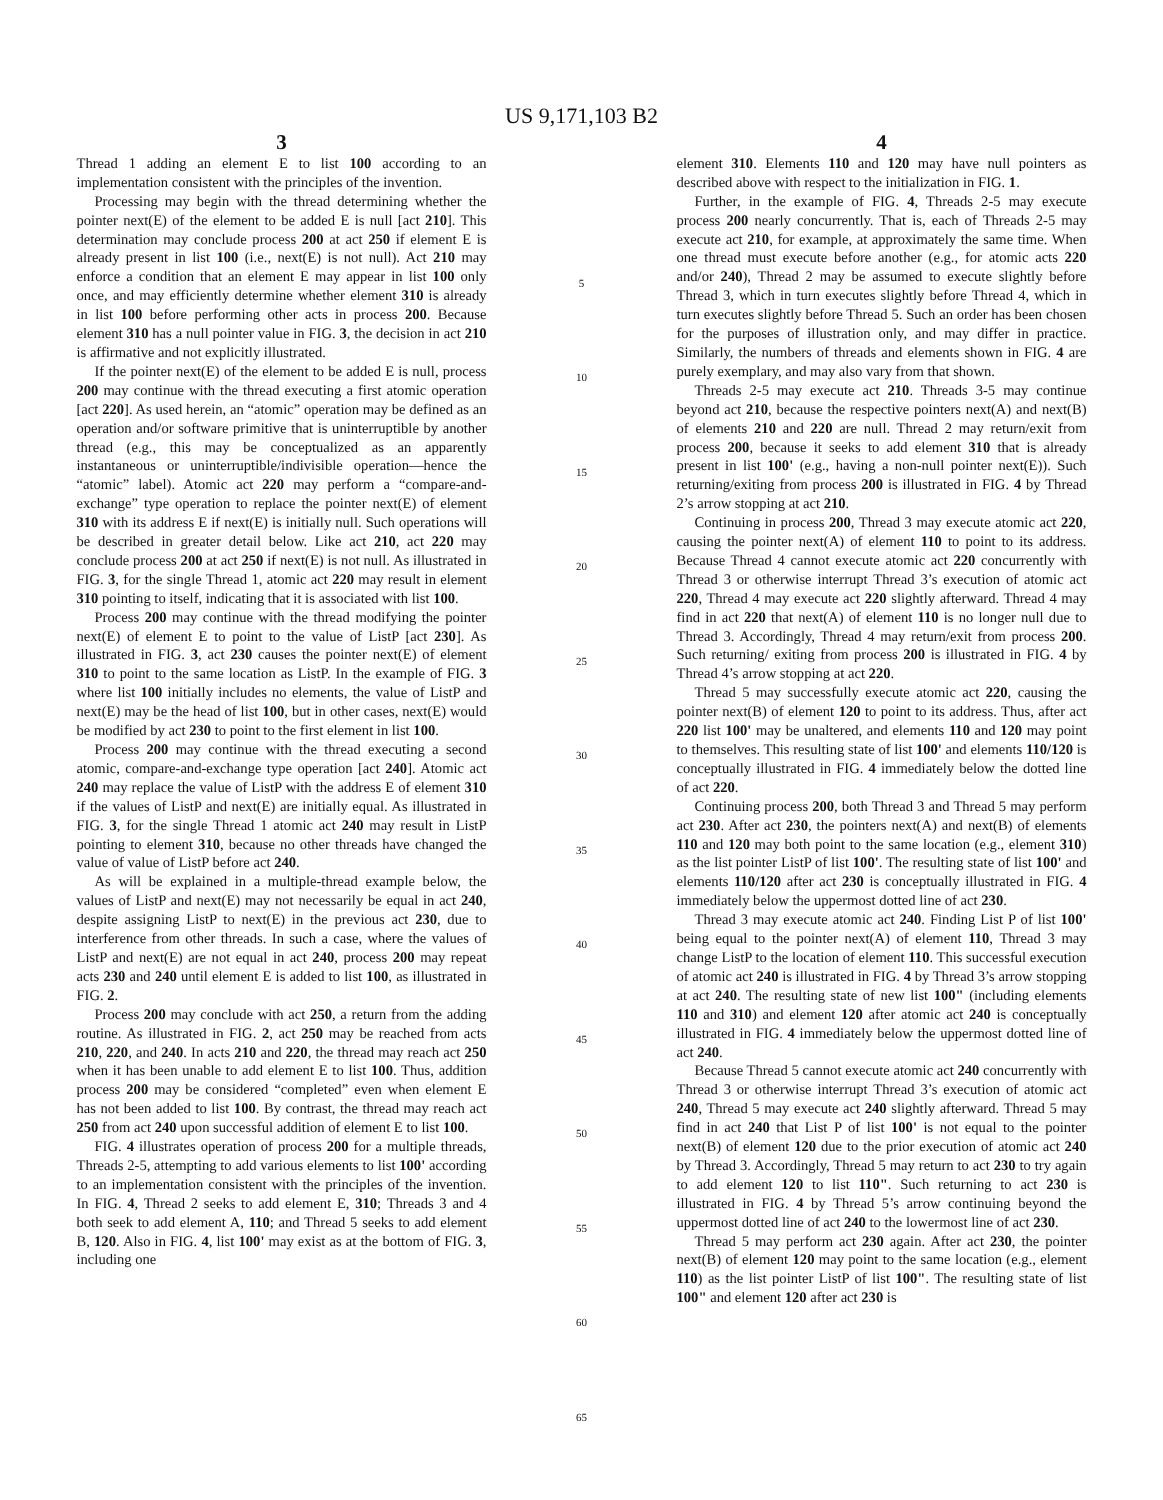US 9,171,103 B2
3
Thread 1 adding an element E to list 100 according to an implementation consistent with the principles of the invention.
Processing may begin with the thread determining whether the pointer next(E) of the element to be added E is null [act 210]. This determination may conclude process 200 at act 250 if element E is already present in list 100 (i.e., next(E) is not null). Act 210 may enforce a condition that an element E may appear in list 100 only once, and may efficiently determine whether element 310 is already in list 100 before performing other acts in process 200. Because element 310 has a null pointer value in FIG. 3, the decision in act 210 is affirmative and not explicitly illustrated.
If the pointer next(E) of the element to be added E is null, process 200 may continue with the thread executing a first atomic operation [act 220]. As used herein, an “atomic” operation may be defined as an operation and/or software primitive that is uninterruptible by another thread (e.g., this may be conceptualized as an apparently instantaneous or uninterruptible/indivisible operation—hence the “atomic” label). Atomic act 220 may perform a “compare-and-exchange” type operation to replace the pointer next(E) of element 310 with its address E if next(E) is initially null. Such operations will be described in greater detail below. Like act 210, act 220 may conclude process 200 at act 250 if next(E) is not null. As illustrated in FIG. 3, for the single Thread 1, atomic act 220 may result in element 310 pointing to itself, indicating that it is associated with list 100.
Process 200 may continue with the thread modifying the pointer next(E) of element E to point to the value of ListP [act 230]. As illustrated in FIG. 3, act 230 causes the pointer next(E) of element 310 to point to the same location as ListP. In the example of FIG. 3 where list 100 initially includes no elements, the value of ListP and next(E) may be the head of list 100, but in other cases, next(E) would be modified by act 230 to point to the first element in list 100.
Process 200 may continue with the thread executing a second atomic, compare-and-exchange type operation [act 240]. Atomic act 240 may replace the value of ListP with the address E of element 310 if the values of ListP and next(E) are initially equal. As illustrated in FIG. 3, for the single Thread 1 atomic act 240 may result in ListP pointing to element 310, because no other threads have changed the value of value of ListP before act 240.
As will be explained in a multiple-thread example below, the values of ListP and next(E) may not necessarily be equal in act 240, despite assigning ListP to next(E) in the previous act 230, due to interference from other threads. In such a case, where the values of ListP and next(E) are not equal in act 240, process 200 may repeat acts 230 and 240 until element E is added to list 100, as illustrated in FIG. 2.
Process 200 may conclude with act 250, a return from the adding routine. As illustrated in FIG. 2, act 250 may be reached from acts 210, 220, and 240. In acts 210 and 220, the thread may reach act 250 when it has been unable to add element E to list 100. Thus, addition process 200 may be considered “completed” even when element E has not been added to list 100. By contrast, the thread may reach act 250 from act 240 upon successful addition of element E to list 100.
FIG. 4 illustrates operation of process 200 for a multiple threads, Threads 2-5, attempting to add various elements to list 100' according to an implementation consistent with the principles of the invention. In FIG. 4, Thread 2 seeks to add element E, 310; Threads 3 and 4 both seek to add element A, 110; and Thread 5 seeks to add element B, 120. Also in FIG. 4, list 100' may exist as at the bottom of FIG. 3, including one
5
10
15
20
25
30
35
40
45
50
55
60
65
4
element 310. Elements 110 and 120 may have null pointers as described above with respect to the initialization in FIG. 1.
Further, in the example of FIG. 4, Threads 2-5 may execute process 200 nearly concurrently. That is, each of Threads 2-5 may execute act 210, for example, at approximately the same time. When one thread must execute before another (e.g., for atomic acts 220 and/or 240), Thread 2 may be assumed to execute slightly before Thread 3, which in turn executes slightly before Thread 4, which in turn executes slightly before Thread 5. Such an order has been chosen for the purposes of illustration only, and may differ in practice. Similarly, the numbers of threads and elements shown in FIG. 4 are purely exemplary, and may also vary from that shown.
Threads 2-5 may execute act 210. Threads 3-5 may continue beyond act 210, because the respective pointers next(A) and next(B) of elements 210 and 220 are null. Thread 2 may return/exit from process 200, because it seeks to add element 310 that is already present in list 100' (e.g., having a non-null pointer next(E)). Such returning/exiting from process 200 is illustrated in FIG. 4 by Thread 2’s arrow stopping at act 210.
Continuing in process 200, Thread 3 may execute atomic act 220, causing the pointer next(A) of element 110 to point to its address. Because Thread 4 cannot execute atomic act 220 concurrently with Thread 3 or otherwise interrupt Thread 3’s execution of atomic act 220, Thread 4 may execute act 220 slightly afterward. Thread 4 may find in act 220 that next(A) of element 110 is no longer null due to Thread 3. Accordingly, Thread 4 may return/exit from process 200. Such returning/ exiting from process 200 is illustrated in FIG. 4 by Thread 4’s arrow stopping at act 220.
Thread 5 may successfully execute atomic act 220, causing the pointer next(B) of element 120 to point to its address. Thus, after act 220 list 100' may be unaltered, and elements 110 and 120 may point to themselves. This resulting state of list 100' and elements 110/120 is conceptually illustrated in FIG. 4 immediately below the dotted line of act 220.
Continuing process 200, both Thread 3 and Thread 5 may perform act 230. After act 230, the pointers next(A) and next(B) of elements 110 and 120 may both point to the same location (e.g., element 310) as the list pointer ListP of list 100'. The resulting state of list 100' and elements 110/120 after act 230 is conceptually illustrated in FIG. 4 immediately below the uppermost dotted line of act 230.
Thread 3 may execute atomic act 240. Finding List P of list 100' being equal to the pointer next(A) of element 110, Thread 3 may change ListP to the location of element 110. This successful execution of atomic act 240 is illustrated in FIG. 4 by Thread 3’s arrow stopping at act 240. The resulting state of new list 100" (including elements 110 and 310) and element 120 after atomic act 240 is conceptually illustrated in FIG. 4 immediately below the uppermost dotted line of act 240.
Because Thread 5 cannot execute atomic act 240 concurrently with Thread 3 or otherwise interrupt Thread 3’s execution of atomic act 240, Thread 5 may execute act 240 slightly afterward. Thread 5 may find in act 240 that List P of list 100' is not equal to the pointer next(B) of element 120 due to the prior execution of atomic act 240 by Thread 3. Accordingly, Thread 5 may return to act 230 to try again to add element 120 to list 110". Such returning to act 230 is illustrated in FIG. 4 by Thread 5’s arrow continuing beyond the uppermost dotted line of act 240 to the lowermost line of act 230.
Thread 5 may perform act 230 again. After act 230, the pointer next(B) of element 120 may point to the same location (e.g., element 110) as the list pointer ListP of list 100". The resulting state of list 100" and element 120 after act 230 is